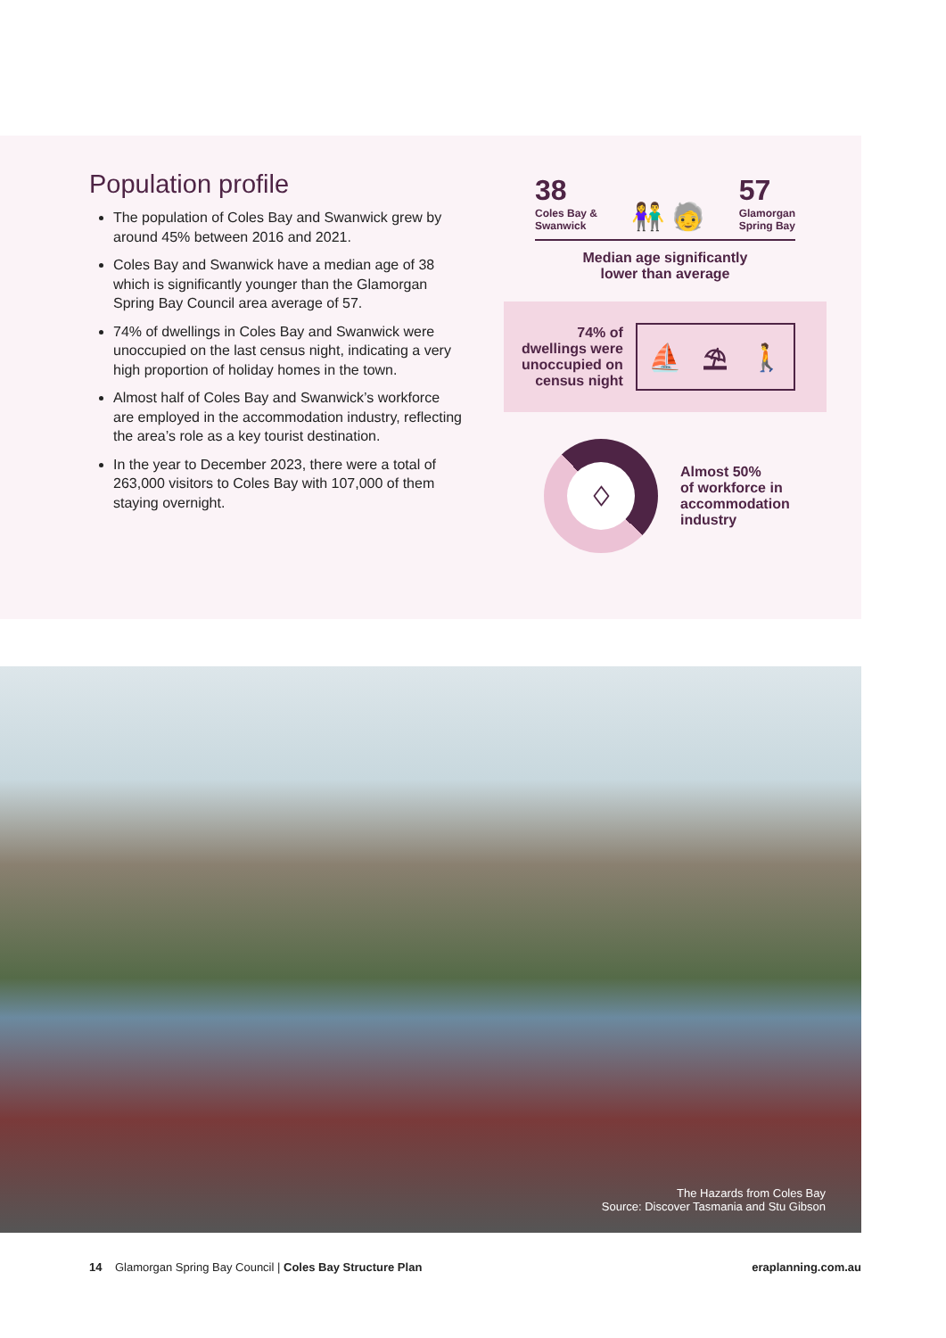Population profile
The population of Coles Bay and Swanwick grew by around 45% between 2016 and 2021.
Coles Bay and Swanwick have a median age of 38 which is significantly younger than the Glamorgan Spring Bay Council area average of 57.
74% of dwellings in Coles Bay and Swanwick were unoccupied on the last census night, indicating a very high proportion of holiday homes in the town.
Almost half of Coles Bay and Swanwick’s workforce are employed in the accommodation industry, reflecting the area’s role as a key tourist destination.
In the year to December 2023, there were a total of 263,000 visitors to Coles Bay with 107,000 of them staying overnight.
38
Coles Bay &
Swanwick
👫 🧓
57
Glamorgan
Spring Bay
Median age significantly
lower than average
74% of
dwellings were
unoccupied on
census night
⛵ ⛱ 🚶
♢
Almost 50%
of workforce in
accommodation
industry
The Hazards from Coles Bay
Source: Discover Tasmania and Stu Gibson
14 Glamorgan Spring Bay Council | Coles Bay Structure Plan
eraplanning.com.au